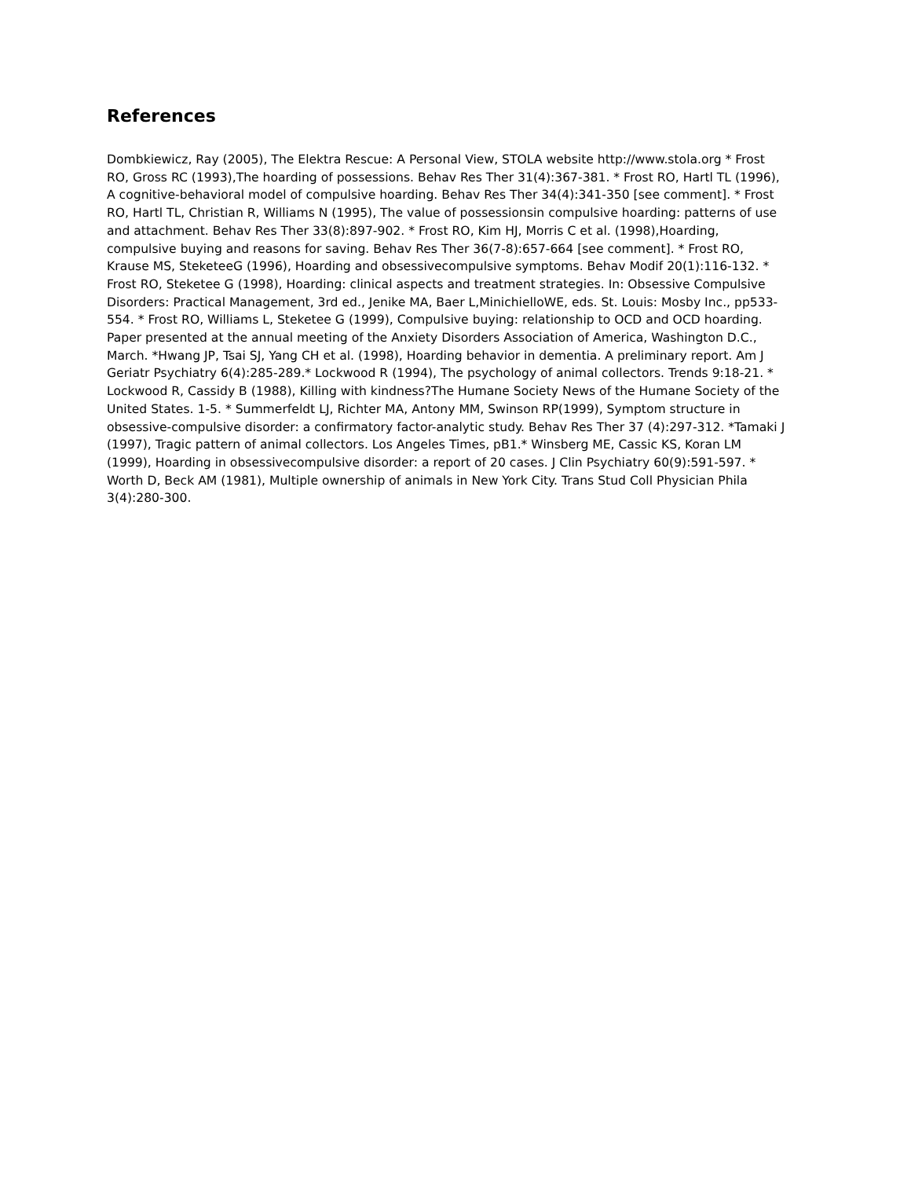References
Dombkiewicz, Ray (2005), The Elektra Rescue: A Personal View, STOLA website http://www.stola.org * Frost RO, Gross RC (1993),The hoarding of possessions. Behav Res Ther 31(4):367-381. * Frost RO, Hartl TL (1996), A cognitive-behavioral model of compulsive hoarding. Behav Res Ther 34(4):341-350 [see comment]. * Frost RO, Hartl TL, Christian R, Williams N (1995), The value of possessionsin compulsive hoarding: patterns of use and attachment. Behav Res Ther 33(8):897-902. * Frost RO, Kim HJ, Morris C et al. (1998),Hoarding, compulsive buying and reasons for saving. Behav Res Ther 36(7-8):657-664 [see comment]. * Frost RO, Krause MS, SteketeeG (1996), Hoarding and obsessivecompulsive symptoms. Behav Modif 20(1):116-132. * Frost RO, Steketee G (1998), Hoarding: clinical aspects and treatment strategies. In: Obsessive Compulsive Disorders: Practical Management, 3rd ed., Jenike MA, Baer L,MinichielloWE, eds. St. Louis: Mosby Inc., pp533-554. * Frost RO, Williams L, Steketee G (1999), Compulsive buying: relationship to OCD and OCD hoarding. Paper presented at the annual meeting of the Anxiety Disorders Association of America, Washington D.C., March. *Hwang JP, Tsai SJ, Yang CH et al. (1998), Hoarding behavior in dementia. A preliminary report. Am J Geriatr Psychiatry 6(4):285-289.* Lockwood R (1994), The psychology of animal collectors. Trends 9:18-21. * Lockwood R, Cassidy B (1988), Killing with kindness?The Humane Society News of the Humane Society of the United States. 1-5. * Summerfeldt LJ, Richter MA, Antony MM, Swinson RP(1999), Symptom structure in obsessive-compulsive disorder: a confirmatory factor-analytic study. Behav Res Ther 37 (4):297-312. *Tamaki J (1997), Tragic pattern of animal collectors. Los Angeles Times, pB1.* Winsberg ME, Cassic KS, Koran LM (1999), Hoarding in obsessivecompulsive disorder: a report of 20 cases. J Clin Psychiatry 60(9):591-597. * Worth D, Beck AM (1981), Multiple ownership of animals in New York City. Trans Stud Coll Physician Phila 3(4):280-300.